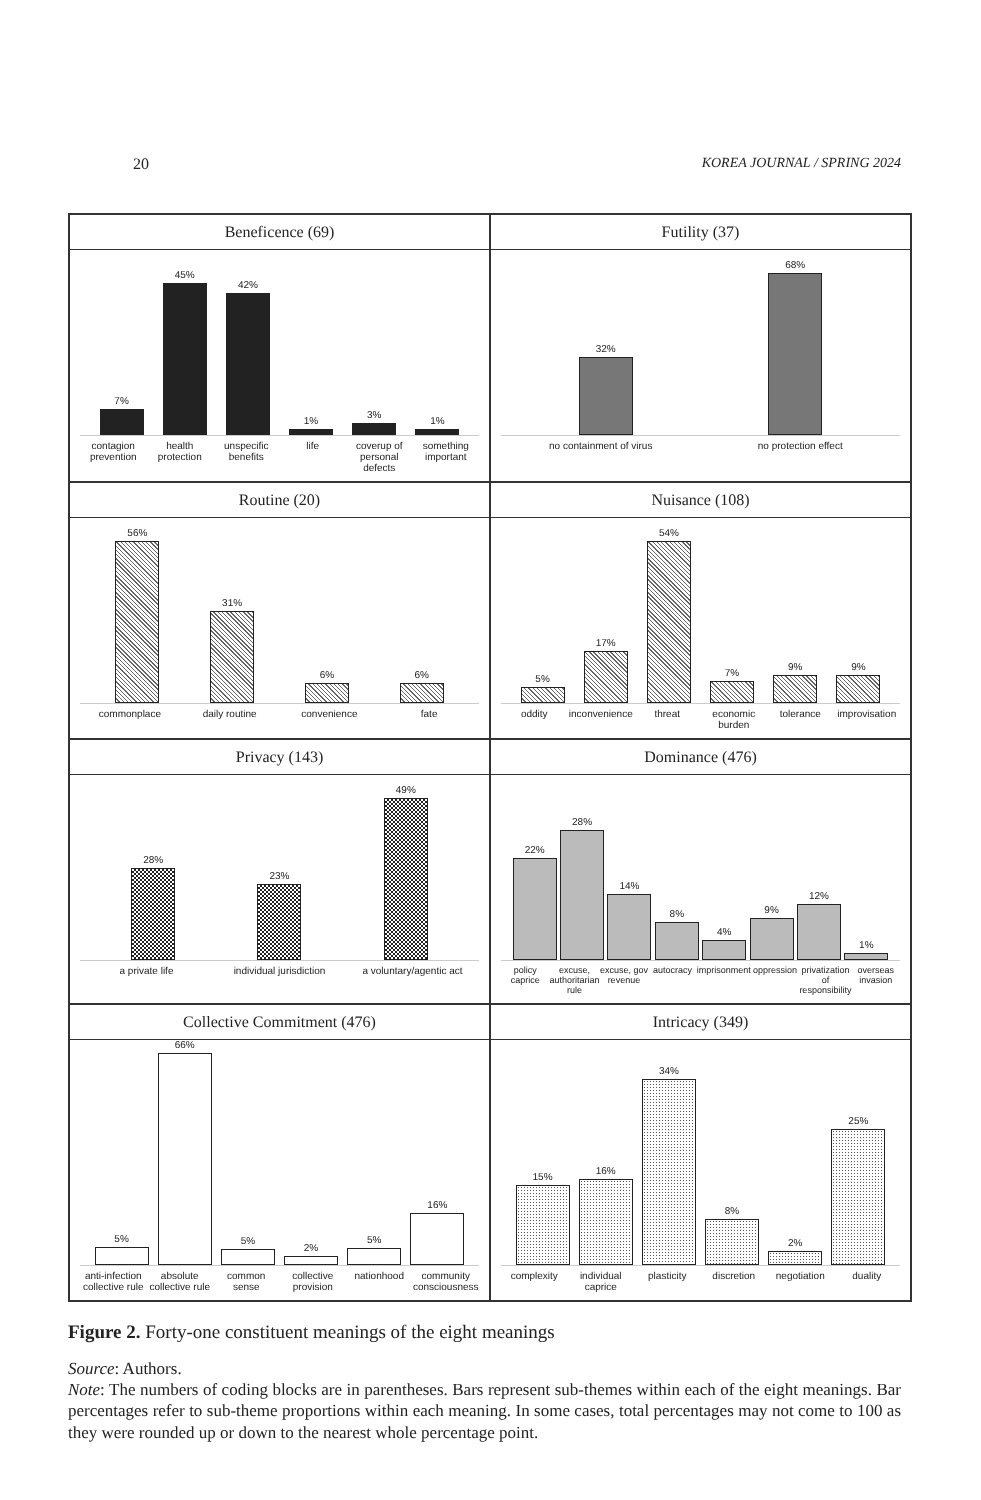20 KOREA JOURNAL / SPRING 2024
Beneficence (69)
7%
45%
42%
1%
3%
1%
contagion prevention health protection unspecific benefits life coverup of personal defects something important
Futility (37)
32%
68%
no containment of virus no protection effect
Routine (20)
56%
31%
6%
6%
commonplace daily routine convenience fate
Nuisance (108)
5%
17%
54%
7%
9%
9%
oddity inconvenience threat economic burden tolerance improvisation
Privacy (143)
28%
23%
49%
a private life individual jurisdiction a voluntary/agentic act
Dominance (476)
22%
28%
14%
8%
4%
9%
12%
1%
policy caprice excuse, authoritarian rule excuse, gov revenue autocracy imprisonment oppression privatization of responsibility overseas invasion
Collective Commitment (476)
5%
66%
5%
2%
5%
16%
anti-infection collective rule absolute collective rule common sense collective provision nationhood community consciousness
Intricacy (349)
15%
16%
34%
8%
2%
25%
complexity individual caprice plasticity discretion negotiation duality
Figure 2. Forty-one constituent meanings of the eight meanings
Source: Authors.
Note: The numbers of coding blocks are in parentheses. Bars represent sub-themes within each of the eight meanings. Bar percentages refer to sub-theme proportions within each meaning. In some cases, total percentages may not come to 100 as they were rounded up or down to the nearest whole percentage point.